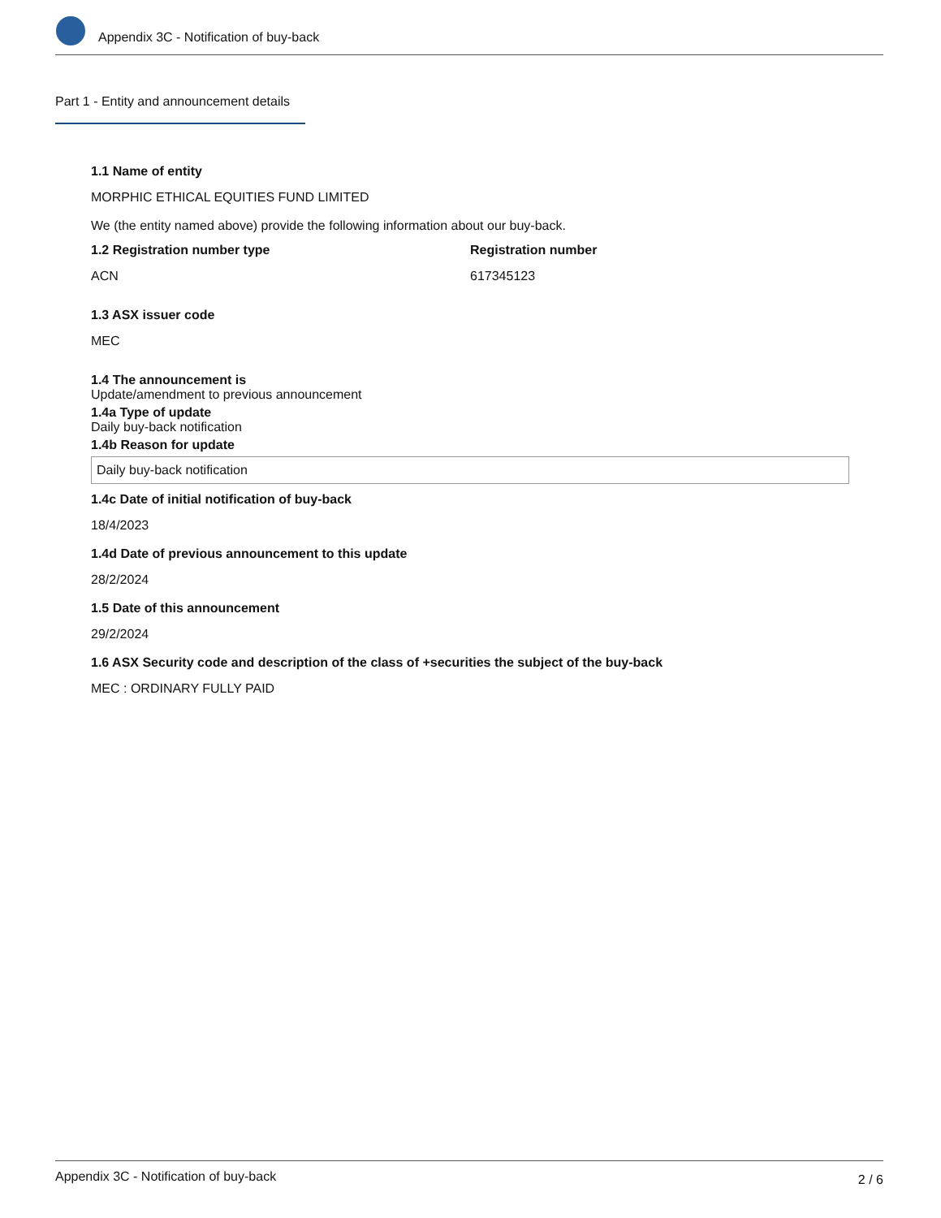Appendix 3C - Notification of buy-back
Part 1 - Entity and announcement details
1.1 Name of entity
MORPHIC ETHICAL EQUITIES FUND LIMITED
We (the entity named above) provide the following information about our buy-back.
1.2 Registration number type
ACN
Registration number
617345123
1.3 ASX issuer code
MEC
1.4 The announcement is
Update/amendment to previous announcement
1.4a Type of update
Daily buy-back notification
1.4b Reason for update
Daily buy-back notification
1.4c Date of initial notification of buy-back
18/4/2023
1.4d Date of previous announcement to this update
28/2/2024
1.5 Date of this announcement
29/2/2024
1.6 ASX Security code and description of the class of +securities the subject of the buy-back
MEC : ORDINARY FULLY PAID
Appendix 3C - Notification of buy-back 2 / 6